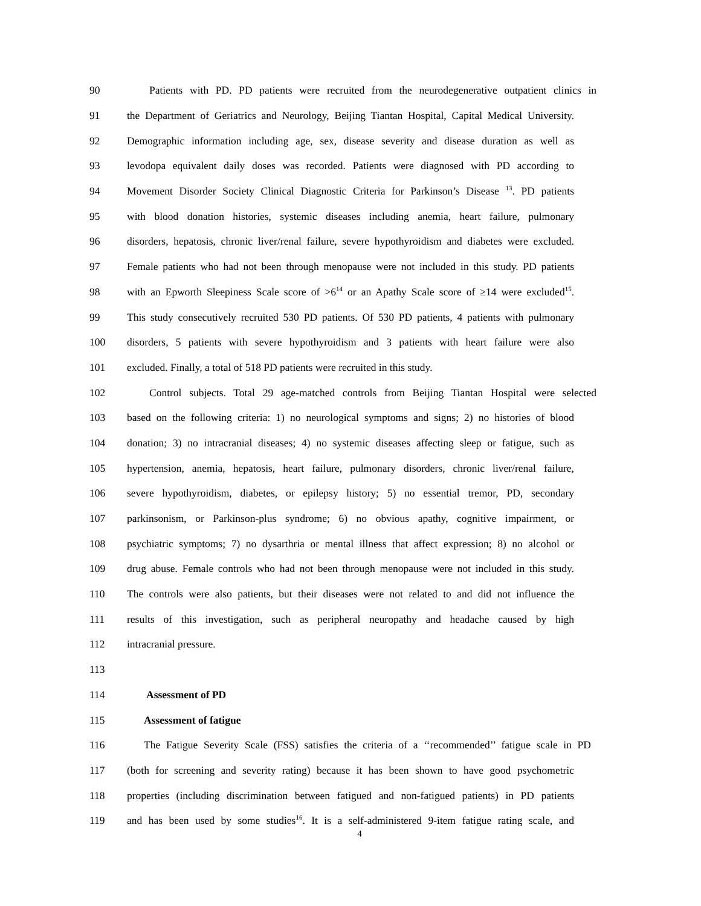90 Patients with PD. PD patients were recruited from the neurodegenerative outpatient clinics in
91 the Department of Geriatrics and Neurology, Beijing Tiantan Hospital, Capital Medical University.
92 Demographic information including age, sex, disease severity and disease duration as well as
93 levodopa equivalent daily doses was recorded. Patients were diagnosed with PD according to
94 Movement Disorder Society Clinical Diagnostic Criteria for Parkinson’s Disease <sup>13</sup>. PD patients
95 with blood donation histories, systemic diseases including anemia, heart failure, pulmonary
96 disorders, hepatosis, chronic liver/renal failure, severe hypothyroidism and diabetes were excluded.
97 Female patients who had not been through menopause were not included in this study. PD patients
98 with an Epworth Sleepiness Scale score of >6<sup>14</sup> or an Apathy Scale score of ≥14 were excluded<sup>15</sup>.
99 This study consecutively recruited 530 PD patients. Of 530 PD patients, 4 patients with pulmonary
100 disorders, 5 patients with severe hypothyroidism and 3 patients with heart failure were also
101 excluded. Finally, a total of 518 PD patients were recruited in this study.
102 Control subjects. Total 29 age-matched controls from Beijing Tiantan Hospital were selected
103 based on the following criteria: 1) no neurological symptoms and signs; 2) no histories of blood
104 donation; 3) no intracranial diseases; 4) no systemic diseases affecting sleep or fatigue, such as
105 hypertension, anemia, hepatosis, heart failure, pulmonary disorders, chronic liver/renal failure,
106 severe hypothyroidism, diabetes, or epilepsy history; 5) no essential tremor, PD, secondary
107 parkinsonism, or Parkinson-plus syndrome; 6) no obvious apathy, cognitive impairment, or
108 psychiatric symptoms; 7) no dysarthria or mental illness that affect expression; 8) no alcohol or
109 drug abuse. Female controls who had not been through menopause were not included in this study.
110 The controls were also patients, but their diseases were not related to and did not influence the
111 results of this investigation, such as peripheral neuropathy and headache caused by high
112 intracranial pressure.
113
114 Assessment of PD
115 Assessment of fatigue
116 The Fatigue Severity Scale (FSS) satisfies the criteria of a ‘‘recommended’’ fatigue scale in PD
117 (both for screening and severity rating) because it has been shown to have good psychometric
118 properties (including discrimination between fatigued and non-fatigued patients) in PD patients
119 and has been used by some studies<sup>16</sup>. It is a self-administered 9-item fatigue rating scale, and
4